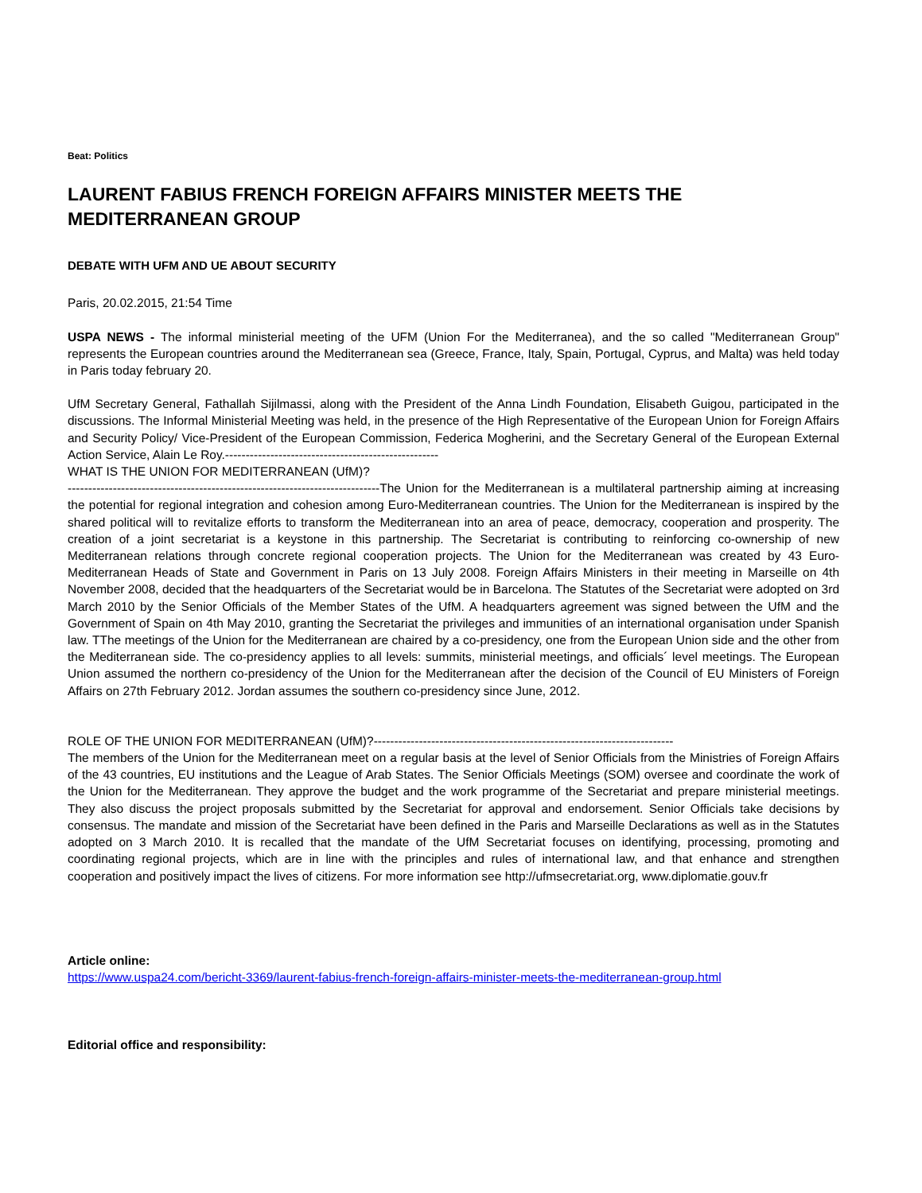Beat: Politics
LAURENT FABIUS FRENCH FOREIGN AFFAIRS MINISTER MEETS THE MEDITERRANEAN GROUP
DEBATE WITH UFM AND UE ABOUT SECURITY
Paris, 20.02.2015, 21:54 Time
USPA NEWS - The informal ministerial meeting of the UFM (Union For the Mediterranea), and the so called "Mediterranean Group" represents the European countries around the Mediterranean sea (Greece, France, Italy, Spain, Portugal, Cyprus, and Malta) was held today in Paris today february 20.
UfM Secretary General, Fathallah Sijilmassi, along with the President of the Anna Lindh Foundation, Elisabeth Guigou, participated in the discussions. The Informal Ministerial Meeting was held, in the presence of the High Representative of the European Union for Foreign Affairs and Security Policy/ Vice-President of the European Commission, Federica Mogherini, and the Secretary General of the European External Action Service, Alain Le Roy.----------------------------------------------------
WHAT IS THE UNION FOR MEDITERRANEAN (UfM)?
----------------------------------------------------------------------------The Union for the Mediterranean is a multilateral partnership aiming at increasing the potential for regional integration and cohesion among Euro-Mediterranean countries. The Union for the Mediterranean is inspired by the shared political will to revitalize efforts to transform the Mediterranean into an area of peace, democracy, cooperation and prosperity. The creation of a joint secretariat is a keystone in this partnership. The Secretariat is contributing to reinforcing co-ownership of new Mediterranean relations through concrete regional cooperation projects. The Union for the Mediterranean was created by 43 Euro-Mediterranean Heads of State and Government in Paris on 13 July 2008. Foreign Affairs Ministers in their meeting in Marseille on 4th November 2008, decided that the headquarters of the Secretariat would be in Barcelona. The Statutes of the Secretariat were adopted on 3rd March 2010 by the Senior Officials of the Member States of the UfM. A headquarters agreement was signed between the UfM and the Government of Spain on 4th May 2010, granting the Secretariat the privileges and immunities of an international organisation under Spanish law. TThe meetings of the Union for the Mediterranean are chaired by a co-presidency, one from the European Union side and the other from the Mediterranean side. The co-presidency applies to all levels: summits, ministerial meetings, and officials´ level meetings. The European Union assumed the northern co-presidency of the Union for the Mediterranean after the decision of the Council of EU Ministers of Foreign Affairs on 27th February 2012. Jordan assumes the southern co-presidency since June, 2012.
ROLE OF THE UNION FOR MEDITERRANEAN (UfM)?-------------------------------------------------------------------------
The members of the Union for the Mediterranean meet on a regular basis at the level of Senior Officials from the Ministries of Foreign Affairs of the 43 countries, EU institutions and the League of Arab States. The Senior Officials Meetings (SOM) oversee and coordinate the work of the Union for the Mediterranean. They approve the budget and the work programme of the Secretariat and prepare ministerial meetings. They also discuss the project proposals submitted by the Secretariat for approval and endorsement. Senior Officials take decisions by consensus. The mandate and mission of the Secretariat have been defined in the Paris and Marseille Declarations as well as in the Statutes adopted on 3 March 2010. It is recalled that the mandate of the UfM Secretariat focuses on identifying, processing, promoting and coordinating regional projects, which are in line with the principles and rules of international law, and that enhance and strengthen cooperation and positively impact the lives of citizens. For more information see http://ufmsecretariat.org, www.diplomatie.gouv.fr
Article online:
https://www.uspa24.com/bericht-3369/laurent-fabius-french-foreign-affairs-minister-meets-the-mediterranean-group.html
Editorial office and responsibility: